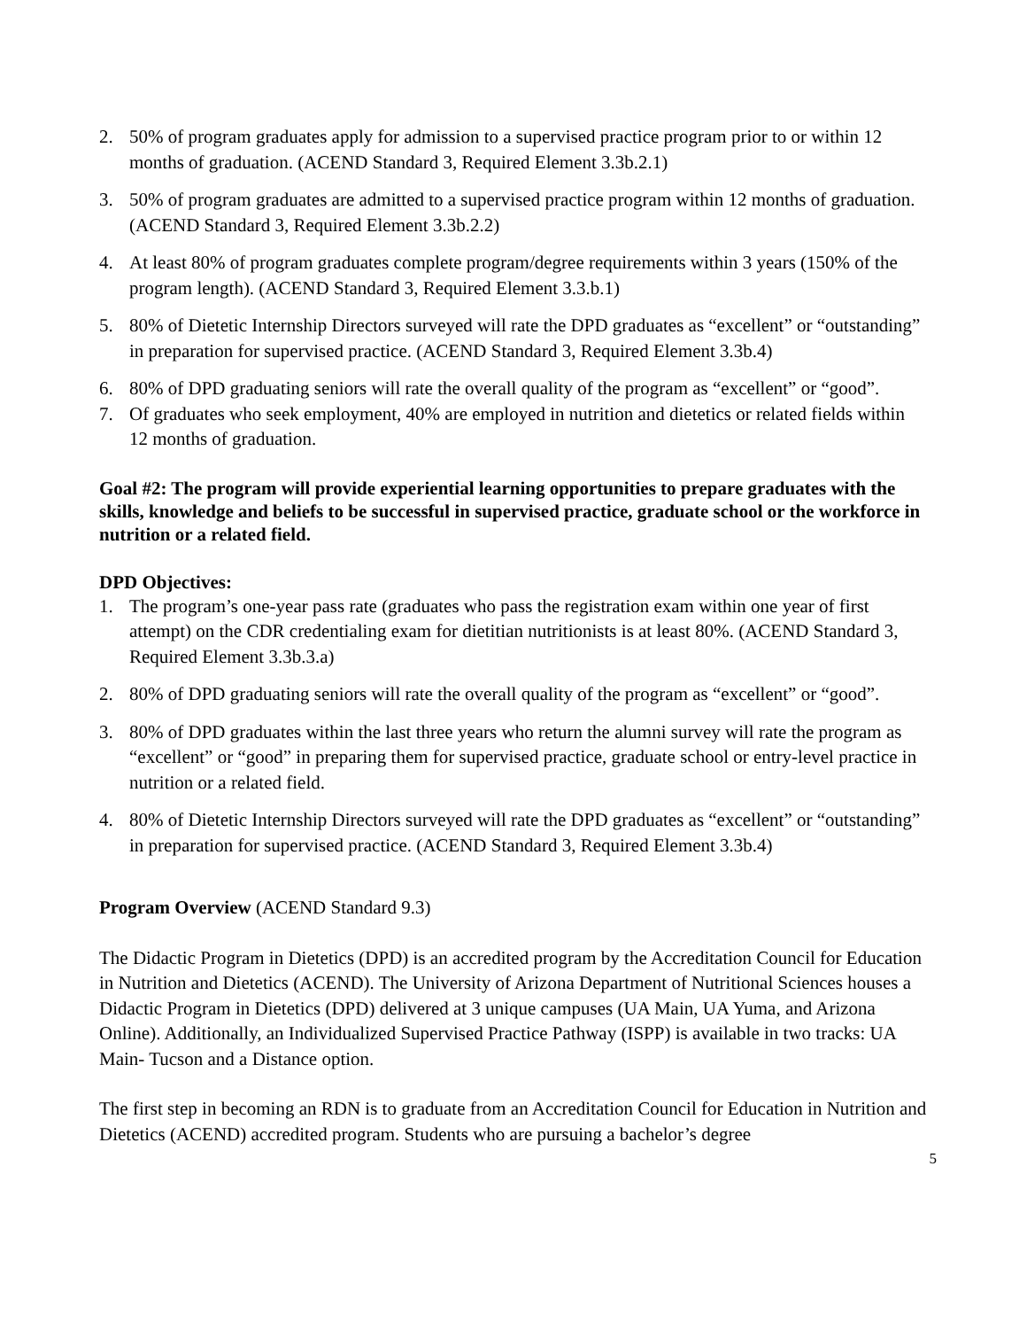2. 50% of program graduates apply for admission to a supervised practice program prior to or within 12 months of graduation. (ACEND Standard 3, Required Element 3.3b.2.1)
3. 50% of program graduates are admitted to a supervised practice program within 12 months of graduation. (ACEND Standard 3, Required Element 3.3b.2.2)
4. At least 80% of program graduates complete program/degree requirements within 3 years (150% of the program length). (ACEND Standard 3, Required Element 3.3.b.1)
5. 80% of Dietetic Internship Directors surveyed will rate the DPD graduates as “excellent” or “outstanding” in preparation for supervised practice. (ACEND Standard 3, Required Element 3.3b.4)
6. 80% of DPD graduating seniors will rate the overall quality of the program as “excellent” or “good”.
7. Of graduates who seek employment, 40% are employed in nutrition and dietetics or related fields within 12 months of graduation.
Goal #2: The program will provide experiential learning opportunities to prepare graduates with the skills, knowledge and beliefs to be successful in supervised practice, graduate school or the workforce in nutrition or a related field.
DPD Objectives:
1. The program’s one-year pass rate (graduates who pass the registration exam within one year of first attempt) on the CDR credentialing exam for dietitian nutritionists is at least 80%. (ACEND Standard 3, Required Element 3.3b.3.a)
2. 80% of DPD graduating seniors will rate the overall quality of the program as “excellent” or “good”.
3. 80% of DPD graduates within the last three years who return the alumni survey will rate the program as “excellent” or “good” in preparing them for supervised practice, graduate school or entry-level practice in nutrition or a related field.
4. 80% of Dietetic Internship Directors surveyed will rate the DPD graduates as “excellent” or “outstanding” in preparation for supervised practice. (ACEND Standard 3, Required Element 3.3b.4)
Program Overview (ACEND Standard 9.3)
The Didactic Program in Dietetics (DPD) is an accredited program by the Accreditation Council for Education in Nutrition and Dietetics (ACEND). The University of Arizona Department of Nutritional Sciences houses a Didactic Program in Dietetics (DPD) delivered at 3 unique campuses (UA Main, UA Yuma, and Arizona Online). Additionally, an Individualized Supervised Practice Pathway (ISPP) is available in two tracks: UA Main- Tucson and a Distance option.
The first step in becoming an RDN is to graduate from an Accreditation Council for Education in Nutrition and Dietetics (ACEND) accredited program. Students who are pursuing a bachelor’s degree
5